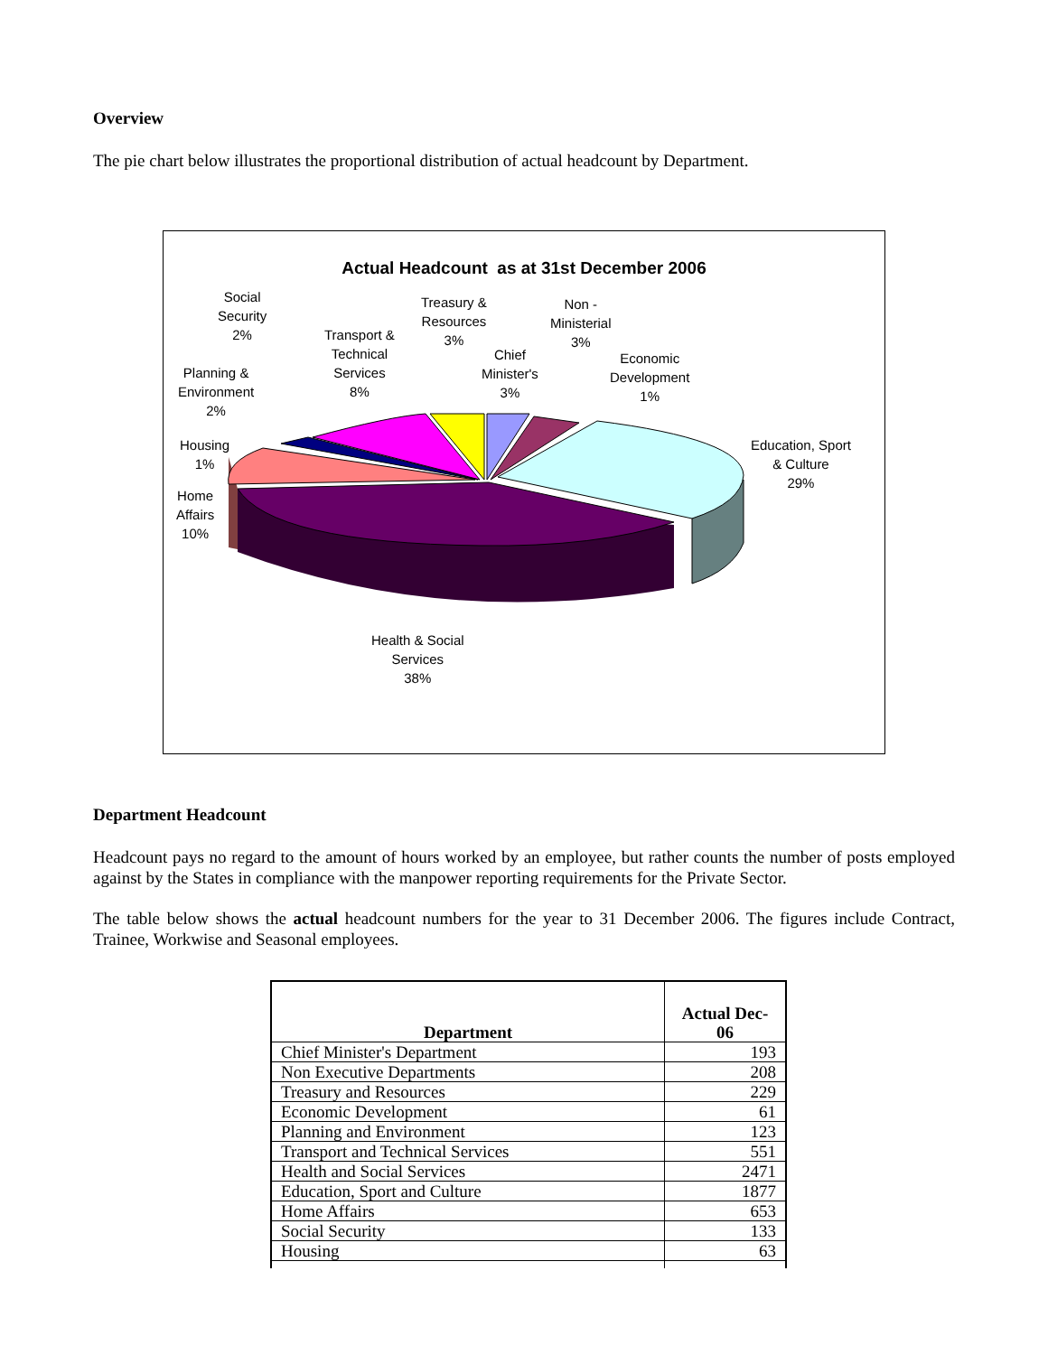Overview
The pie chart below illustrates the proportional distribution of actual headcount by Department.
Actual Headcount as at 31st December 2006
Social
Security
2%
Transport &
Technical
Services
8%
Treasury &
Resources
3%
Non -
Ministerial
3%
Chief
Minister's
3%
Economic
Development
1%
Planning &
Environment
2%
Housing
1%
Education, Sport
& Culture
29%
Home
Affairs
10%
Health & Social
Services
38%
Department Headcount
Headcount pays no regard to the amount of hours worked by an employee, but rather counts the number of posts employed against by the States in compliance with the manpower reporting requirements for the Private Sector.
The table below shows the actual headcount numbers for the year to 31 December 2006. The figures include Contract, Trainee, Workwise and Seasonal employees.
| Department | Actual Dec- 06 |
| --- | --- |
| Chief Minister's Department | 193 |
| Non Executive Departments | 208 |
| Treasury and Resources | 229 |
| Economic Development | 61 |
| Planning and Environment | 123 |
| Transport and Technical Services | 551 |
| Health and Social Services | 2471 |
| Education, Sport and Culture | 1877 |
| Home Affairs | 653 |
| Social Security | 133 |
| Housing | 63 |